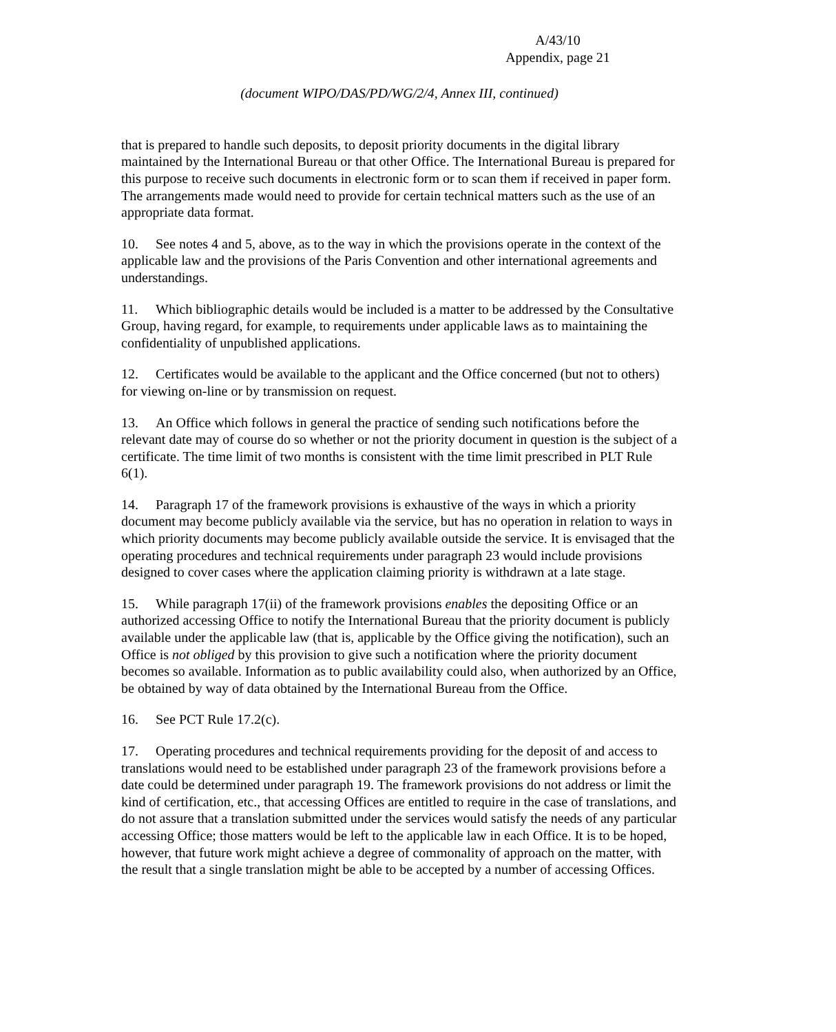A/43/10
Appendix, page 21
(document WIPO/DAS/PD/WG/2/4, Annex III, continued)
that is prepared to handle such deposits, to deposit priority documents in the digital library maintained by the International Bureau or that other Office. The International Bureau is prepared for this purpose to receive such documents in electronic form or to scan them if received in paper form. The arrangements made would need to provide for certain technical matters such as the use of an appropriate data format.
10. See notes 4 and 5, above, as to the way in which the provisions operate in the context of the applicable law and the provisions of the Paris Convention and other international agreements and understandings.
11. Which bibliographic details would be included is a matter to be addressed by the Consultative Group, having regard, for example, to requirements under applicable laws as to maintaining the confidentiality of unpublished applications.
12. Certificates would be available to the applicant and the Office concerned (but not to others) for viewing on-line or by transmission on request.
13. An Office which follows in general the practice of sending such notifications before the relevant date may of course do so whether or not the priority document in question is the subject of a certificate. The time limit of two months is consistent with the time limit prescribed in PLT Rule 6(1).
14. Paragraph 17 of the framework provisions is exhaustive of the ways in which a priority document may become publicly available via the service, but has no operation in relation to ways in which priority documents may become publicly available outside the service. It is envisaged that the operating procedures and technical requirements under paragraph 23 would include provisions designed to cover cases where the application claiming priority is withdrawn at a late stage.
15. While paragraph 17(ii) of the framework provisions enables the depositing Office or an authorized accessing Office to notify the International Bureau that the priority document is publicly available under the applicable law (that is, applicable by the Office giving the notification), such an Office is not obliged by this provision to give such a notification where the priority document becomes so available. Information as to public availability could also, when authorized by an Office, be obtained by way of data obtained by the International Bureau from the Office.
16. See PCT Rule 17.2(c).
17. Operating procedures and technical requirements providing for the deposit of and access to translations would need to be established under paragraph 23 of the framework provisions before a date could be determined under paragraph 19. The framework provisions do not address or limit the kind of certification, etc., that accessing Offices are entitled to require in the case of translations, and do not assure that a translation submitted under the services would satisfy the needs of any particular accessing Office; those matters would be left to the applicable law in each Office. It is to be hoped, however, that future work might achieve a degree of commonality of approach on the matter, with the result that a single translation might be able to be accepted by a number of accessing Offices.